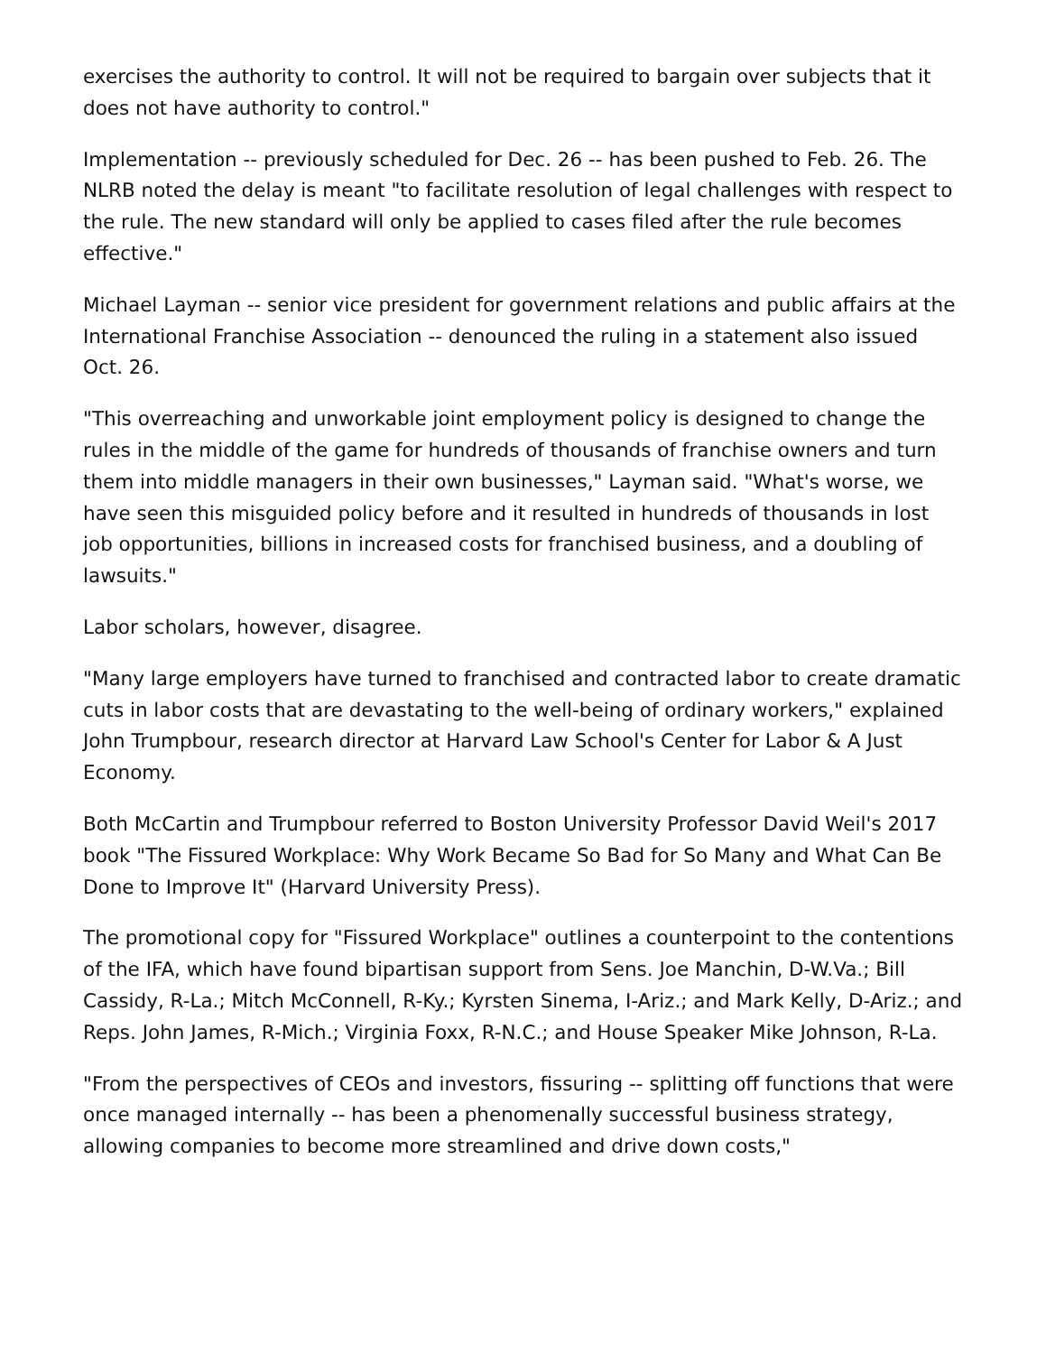exercises the authority to control. It will not be required to bargain over subjects that it does not have authority to control."
Implementation -- previously scheduled for Dec. 26 -- has been pushed to Feb. 26. The NLRB noted the delay is meant "to facilitate resolution of legal challenges with respect to the rule. The new standard will only be applied to cases filed after the rule becomes effective."
Michael Layman -- senior vice president for government relations and public affairs at the International Franchise Association -- denounced the ruling in a statement also issued Oct. 26.
"This overreaching and unworkable joint employment policy is designed to change the rules in the middle of the game for hundreds of thousands of franchise owners and turn them into middle managers in their own businesses," Layman said. "What's worse, we have seen this misguided policy before and it resulted in hundreds of thousands in lost job opportunities, billions in increased costs for franchised business, and a doubling of lawsuits."
Labor scholars, however, disagree.
"Many large employers have turned to franchised and contracted labor to create dramatic cuts in labor costs that are devastating to the well-being of ordinary workers," explained John Trumpbour, research director at Harvard Law School's Center for Labor & A Just Economy.
Both McCartin and Trumpbour referred to Boston University Professor David Weil's 2017 book "The Fissured Workplace: Why Work Became So Bad for So Many and What Can Be Done to Improve It" (Harvard University Press).
The promotional copy for "Fissured Workplace" outlines a counterpoint to the contentions of the IFA, which have found bipartisan support from Sens. Joe Manchin, D-W.Va.; Bill Cassidy, R-La.; Mitch McConnell, R-Ky.; Kyrsten Sinema, I-Ariz.; and Mark Kelly, D-Ariz.; and Reps. John James, R-Mich.; Virginia Foxx, R-N.C.; and House Speaker Mike Johnson, R-La.
"From the perspectives of CEOs and investors, fissuring -- splitting off functions that were once managed internally -- has been a phenomenally successful business strategy, allowing companies to become more streamlined and drive down costs,"